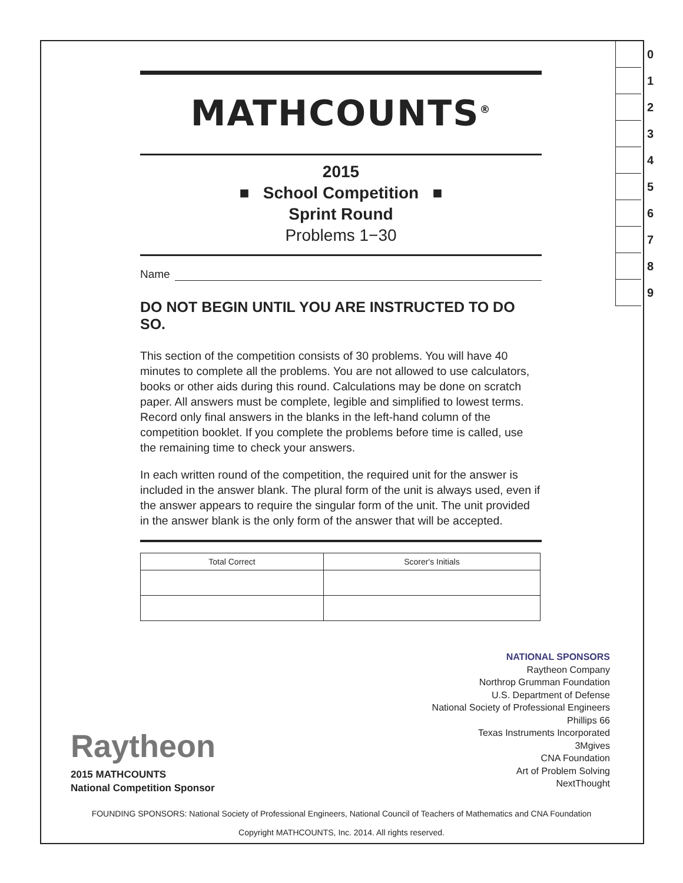0
1
2
3
4
5
6
7
8
9
MATHCOUNTS<sup>®</sup>
2015
■ School Competition ■
Sprint Round
Problems 1−30
Name
DO NOT BEGIN UNTIL YOU ARE INSTRUCTED TO DO SO.
This section of the competition consists of 30 problems. You will have 40 minutes to complete all the problems. You are not allowed to use calculators, books or other aids during this round. Calculations may be done on scratch paper. All answers must be complete, legible and simplified to lowest terms. Record only final answers in the blanks in the left-hand column of the competition booklet. If you complete the problems before time is called, use the remaining time to check your answers.
In each written round of the competition, the required unit for the answer is included in the answer blank. The plural form of the unit is always used, even if the answer appears to require the singular form of the unit. The unit provided in the answer blank is the only form of the answer that will be accepted.
| Total Correct | Scorer's Initials |
| --- | --- |
NATIONAL SPONSORS
Raytheon Company
Northrop Grumman Foundation
U.S. Department of Defense
National Society of Professional Engineers
Phillips 66
Texas Instruments Incorporated
3Mgives
CNA Foundation
Art of Problem Solving
NextThought
Raytheon
2015 MATHCOUNTS
National Competition Sponsor
FOUNDING SPONSORS: National Society of Professional Engineers, National Council of Teachers of Mathematics and CNA Foundation
Copyright MATHCOUNTS, Inc. 2014. All rights reserved.